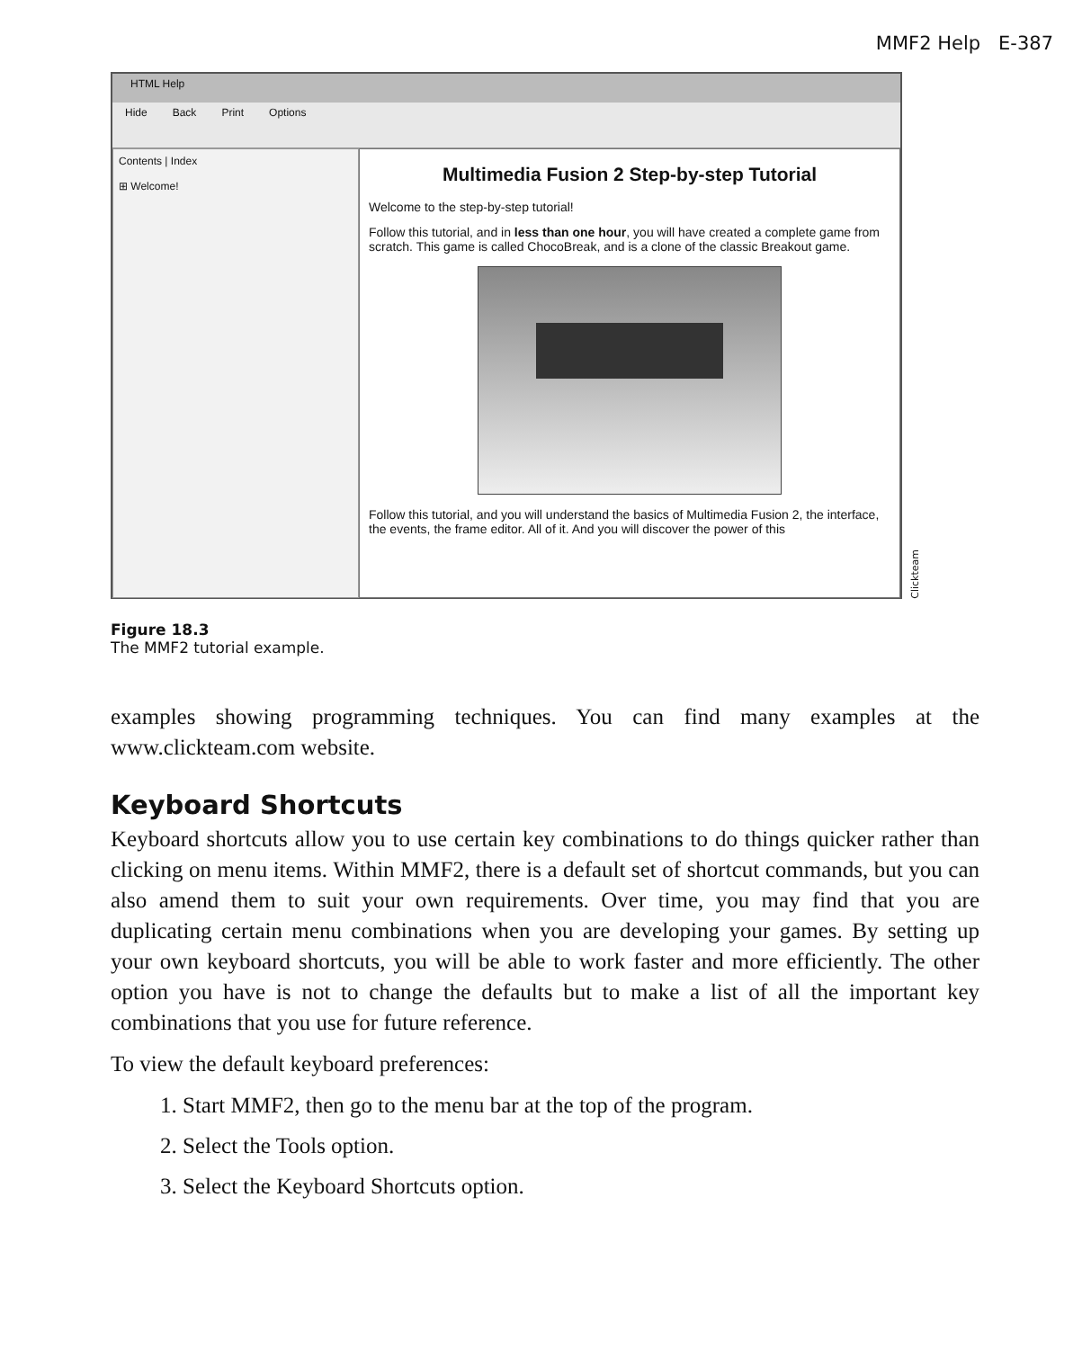MMF2 Help E-387
HTML Help
Hide Back Print Options
Contents | Index
⊞ Welcome!
Multimedia Fusion 2 Step-by-step Tutorial
Welcome to the step-by-step tutorial!
Follow this tutorial, and in less than one hour, you will have created a complete game from scratch. This game is called ChocoBreak, and is a clone of the classic Breakout game.
Follow this tutorial, and you will understand the basics of Multimedia Fusion 2, the interface, the events, the frame editor. All of it. And you will discover the power of this
Clickteam
Figure 18.3
The MMF2 tutorial example.
examples showing programming techniques. You can find many examples at the www.clickteam.com website.
Keyboard Shortcuts
Keyboard shortcuts allow you to use certain key combinations to do things quicker rather than clicking on menu items. Within MMF2, there is a default set of shortcut commands, but you can also amend them to suit your own requirements. Over time, you may find that you are duplicating certain menu combinations when you are developing your games. By setting up your own keyboard shortcuts, you will be able to work faster and more efficiently. The other option you have is not to change the defaults but to make a list of all the important key combinations that you use for future reference.
To view the default keyboard preferences:
1. Start MMF2, then go to the menu bar at the top of the program.
2. Select the Tools option.
3. Select the Keyboard Shortcuts option.